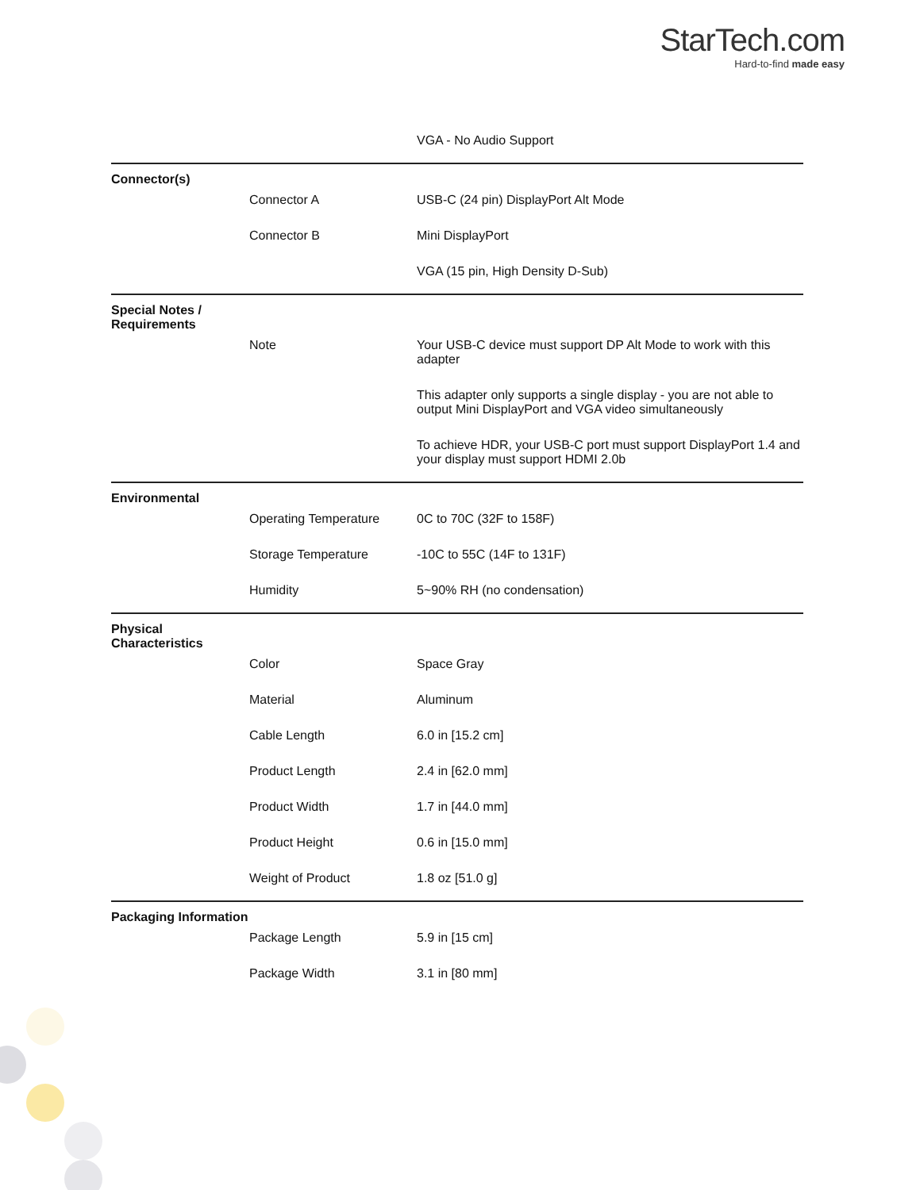StarTech.com
Hard-to-find made easy
| | | VGA - No Audio Support |
| Connector(s) | | |
| | Connector A | USB-C (24 pin) DisplayPort Alt Mode |
| | Connector B | Mini DisplayPort |
| | | VGA (15 pin, High Density D-Sub) |
| Special Notes / Requirements | | |
| | Note | Your USB-C device must support DP Alt Mode to work with this adapter |
| | | This adapter only supports a single display - you are not able to output Mini DisplayPort and VGA video simultaneously |
| | | To achieve HDR, your USB-C port must support DisplayPort 1.4 and your display must support HDMI 2.0b |
| Environmental | | |
| | Operating Temperature | 0C to 70C (32F to 158F) |
| | Storage Temperature | -10C to 55C (14F to 131F) |
| | Humidity | 5~90% RH (no condensation) |
| Physical Characteristics | | |
| | Color | Space Gray |
| | Material | Aluminum |
| | Cable Length | 6.0 in [15.2 cm] |
| | Product Length | 2.4 in [62.0 mm] |
| | Product Width | 1.7 in [44.0 mm] |
| | Product Height | 0.6 in [15.0 mm] |
| | Weight of Product | 1.8 oz [51.0 g] |
| Packaging Information | | |
| | Package Length | 5.9 in [15 cm] |
| | Package Width | 3.1 in [80 mm] |